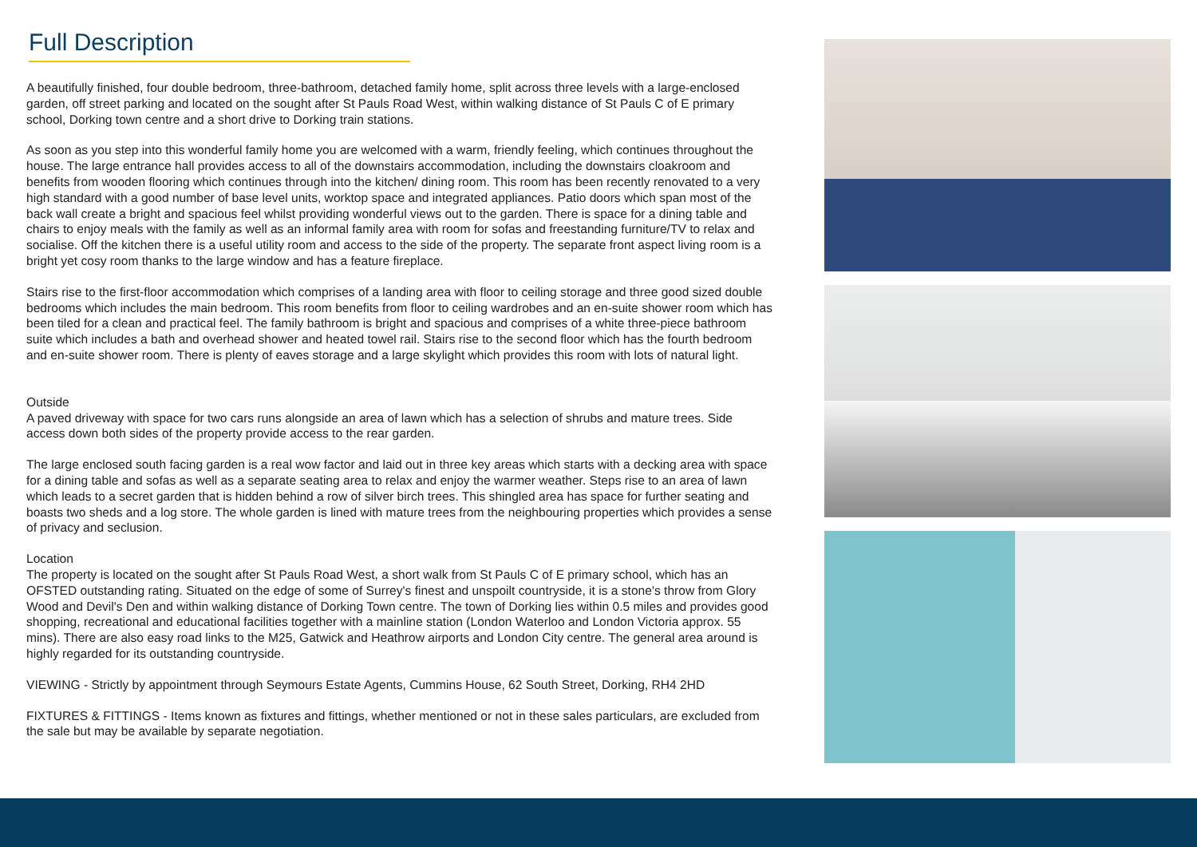Full Description
A beautifully finished, four double bedroom, three-bathroom, detached family home, split across three levels with a large-enclosed garden, off street parking and located on the sought after St Pauls Road West, within walking distance of St Pauls C of E primary school, Dorking town centre and a short drive to Dorking train stations.
As soon as you step into this wonderful family home you are welcomed with a warm, friendly feeling, which continues throughout the house. The large entrance hall provides access to all of the downstairs accommodation, including the downstairs cloakroom and benefits from wooden flooring which continues through into the kitchen/ dining room. This room has been recently renovated to a very high standard with a good number of base level units, worktop space and integrated appliances. Patio doors which span most of the back wall create a bright and spacious feel whilst providing wonderful views out to the garden. There is space for a dining table and chairs to enjoy meals with the family as well as an informal family area with room for sofas and freestanding furniture/TV to relax and socialise. Off the kitchen there is a useful utility room and access to the side of the property. The separate front aspect living room is a bright yet cosy room thanks to the large window and has a feature fireplace.
Stairs rise to the first-floor accommodation which comprises of a landing area with floor to ceiling storage and three good sized double bedrooms which includes the main bedroom. This room benefits from floor to ceiling wardrobes and an en-suite shower room which has been tiled for a clean and practical feel. The family bathroom is bright and spacious and comprises of a white three-piece bathroom suite which includes a bath and overhead shower and heated towel rail. Stairs rise to the second floor which has the fourth bedroom and en-suite shower room. There is plenty of eaves storage and a large skylight which provides this room with lots of natural light.
Outside
A paved driveway with space for two cars runs alongside an area of lawn which has a selection of shrubs and mature trees. Side access down both sides of the property provide access to the rear garden.
The large enclosed south facing garden is a real wow factor and laid out in three key areas which starts with a decking area with space for a dining table and sofas as well as a separate seating area to relax and enjoy the warmer weather. Steps rise to an area of lawn which leads to a secret garden that is hidden behind a row of silver birch trees. This shingled area has space for further seating and boasts two sheds and a log store. The whole garden is lined with mature trees from the neighbouring properties which provides a sense of privacy and seclusion.
Location
The property is located on the sought after St Pauls Road West, a short walk from St Pauls C of E primary school, which has an OFSTED outstanding rating. Situated on the edge of some of Surrey's finest and unspoilt countryside, it is a stone's throw from Glory Wood and Devil's Den and within walking distance of Dorking Town centre. The town of Dorking lies within 0.5 miles and provides good shopping, recreational and educational facilities together with a mainline station (London Waterloo and London Victoria approx. 55 mins). There are also easy road links to the M25, Gatwick and Heathrow airports and London City centre. The general area around is highly regarded for its outstanding countryside.
VIEWING - Strictly by appointment through Seymours Estate Agents, Cummins House, 62 South Street, Dorking, RH4 2HD
FIXTURES & FITTINGS - Items known as fixtures and fittings, whether mentioned or not in these sales particulars, are excluded from the sale but may be available by separate negotiation.